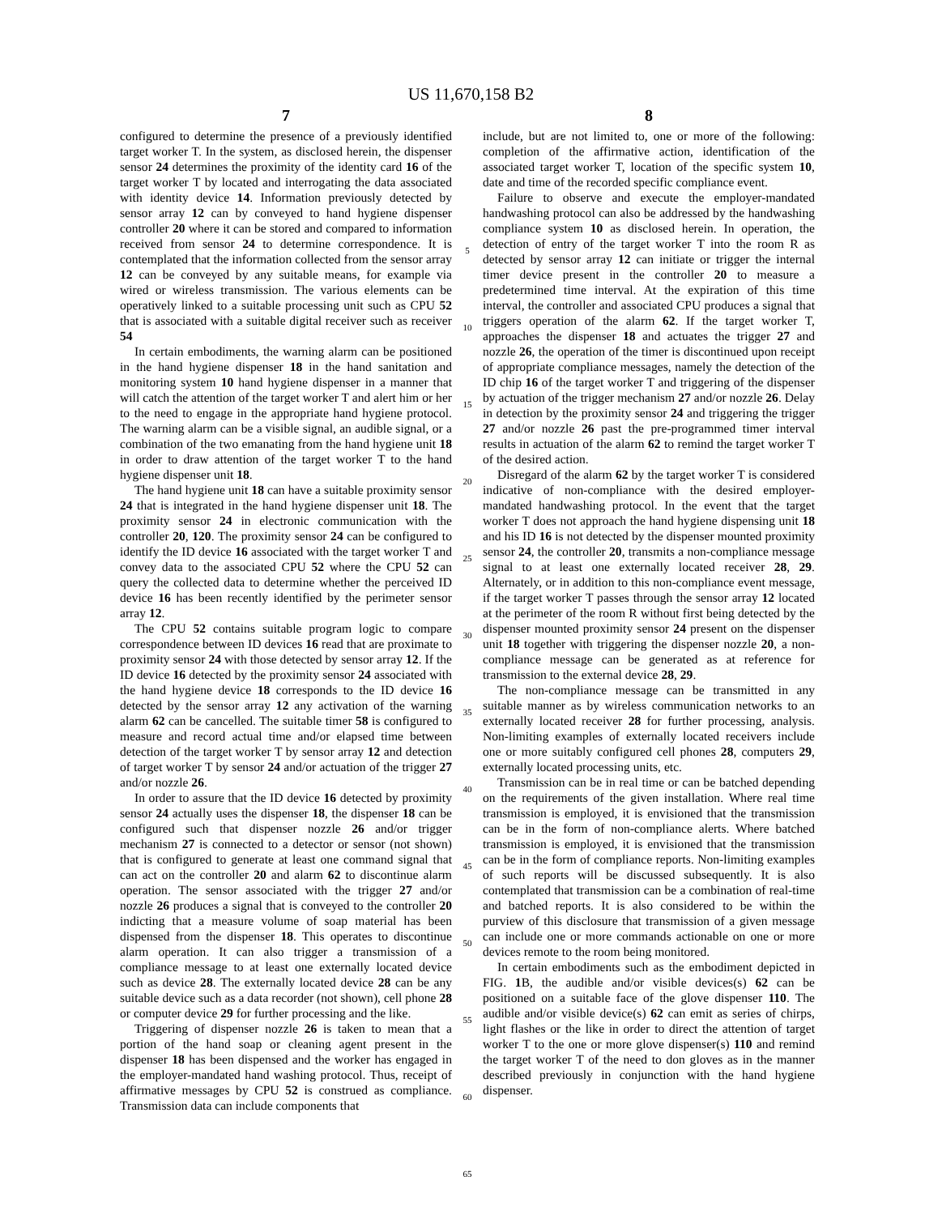US 11,670,158 B2
7
configured to determine the presence of a previously identified target worker T. In the system, as disclosed herein, the dispenser sensor 24 determines the proximity of the identity card 16 of the target worker T by located and interrogating the data associated with identity device 14. Information previously detected by sensor array 12 can by conveyed to hand hygiene dispenser controller 20 where it can be stored and compared to information received from sensor 24 to determine correspondence. It is contemplated that the information collected from the sensor array 12 can be conveyed by any suitable means, for example via wired or wireless transmission. The various elements can be operatively linked to a suitable processing unit such as CPU 52 that is associated with a suitable digital receiver such as receiver 54
In certain embodiments, the warning alarm can be positioned in the hand hygiene dispenser 18 in the hand sanitation and monitoring system 10 hand hygiene dispenser in a manner that will catch the attention of the target worker T and alert him or her to the need to engage in the appropriate hand hygiene protocol. The warning alarm can be a visible signal, an audible signal, or a combination of the two emanating from the hand hygiene unit 18 in order to draw attention of the target worker T to the hand hygiene dispenser unit 18.
The hand hygiene unit 18 can have a suitable proximity sensor 24 that is integrated in the hand hygiene dispenser unit 18. The proximity sensor 24 in electronic communication with the controller 20, 120. The proximity sensor 24 can be configured to identify the ID device 16 associated with the target worker T and convey data to the associated CPU 52 where the CPU 52 can query the collected data to determine whether the perceived ID device 16 has been recently identified by the perimeter sensor array 12.
The CPU 52 contains suitable program logic to compare correspondence between ID devices 16 read that are proximate to proximity sensor 24 with those detected by sensor array 12. If the ID device 16 detected by the proximity sensor 24 associated with the hand hygiene device 18 corresponds to the ID device 16 detected by the sensor array 12 any activation of the warning alarm 62 can be cancelled. The suitable timer 58 is configured to measure and record actual time and/or elapsed time between detection of the target worker T by sensor array 12 and detection of target worker T by sensor 24 and/or actuation of the trigger 27 and/or nozzle 26.
In order to assure that the ID device 16 detected by proximity sensor 24 actually uses the dispenser 18, the dispenser 18 can be configured such that dispenser nozzle 26 and/or trigger mechanism 27 is connected to a detector or sensor (not shown) that is configured to generate at least one command signal that can act on the controller 20 and alarm 62 to discontinue alarm operation. The sensor associated with the trigger 27 and/or nozzle 26 produces a signal that is conveyed to the controller 20 indicting that a measure volume of soap material has been dispensed from the dispenser 18. This operates to discontinue alarm operation. It can also trigger a transmission of a compliance message to at least one externally located device such as device 28. The externally located device 28 can be any suitable device such as a data recorder (not shown), cell phone 28 or computer device 29 for further processing and the like.
Triggering of dispenser nozzle 26 is taken to mean that a portion of the hand soap or cleaning agent present in the dispenser 18 has been dispensed and the worker has engaged in the employer-mandated hand washing protocol. Thus, receipt of affirmative messages by CPU 52 is construed as compliance. Transmission data can include components that
5
10
15
20
25
30
35
40
45
50
55
60
65
8
include, but are not limited to, one or more of the following: completion of the affirmative action, identification of the associated target worker T, location of the specific system 10, date and time of the recorded specific compliance event.
Failure to observe and execute the employer-mandated handwashing protocol can also be addressed by the handwashing compliance system 10 as disclosed herein. In operation, the detection of entry of the target worker T into the room R as detected by sensor array 12 can initiate or trigger the internal timer device present in the controller 20 to measure a predetermined time interval. At the expiration of this time interval, the controller and associated CPU produces a signal that triggers operation of the alarm 62. If the target worker T, approaches the dispenser 18 and actuates the trigger 27 and nozzle 26, the operation of the timer is discontinued upon receipt of appropriate compliance messages, namely the detection of the ID chip 16 of the target worker T and triggering of the dispenser by actuation of the trigger mechanism 27 and/or nozzle 26. Delay in detection by the proximity sensor 24 and triggering the trigger 27 and/or nozzle 26 past the pre-programmed timer interval results in actuation of the alarm 62 to remind the target worker T of the desired action.
Disregard of the alarm 62 by the target worker T is considered indicative of non-compliance with the desired employer-mandated handwashing protocol. In the event that the target worker T does not approach the hand hygiene dispensing unit 18 and his ID 16 is not detected by the dispenser mounted proximity sensor 24, the controller 20, transmits a non-compliance message signal to at least one externally located receiver 28, 29. Alternately, or in addition to this non-compliance event message, if the target worker T passes through the sensor array 12 located at the perimeter of the room R without first being detected by the dispenser mounted proximity sensor 24 present on the dispenser unit 18 together with triggering the dispenser nozzle 20, a non-compliance message can be generated as at reference for transmission to the external device 28, 29.
The non-compliance message can be transmitted in any suitable manner as by wireless communication networks to an externally located receiver 28 for further processing, analysis. Non-limiting examples of externally located receivers include one or more suitably configured cell phones 28, computers 29, externally located processing units, etc.
Transmission can be in real time or can be batched depending on the requirements of the given installation. Where real time transmission is employed, it is envisioned that the transmission can be in the form of non-compliance alerts. Where batched transmission is employed, it is envisioned that the transmission can be in the form of compliance reports. Non-limiting examples of such reports will be discussed subsequently. It is also contemplated that transmission can be a combination of real-time and batched reports. It is also considered to be within the purview of this disclosure that transmission of a given message can include one or more commands actionable on one or more devices remote to the room being monitored.
In certain embodiments such as the embodiment depicted in FIG. 1 B, the audible and/or visible devices(s) 62 can be positioned on a suitable face of the glove dispenser 110. The audible and/or visible device(s) 62 can emit as series of chirps, light flashes or the like in order to direct the attention of target worker T to the one or more glove dispenser(s) 110 and remind the target worker T of the need to don gloves as in the manner described previously in conjunction with the hand hygiene dispenser.